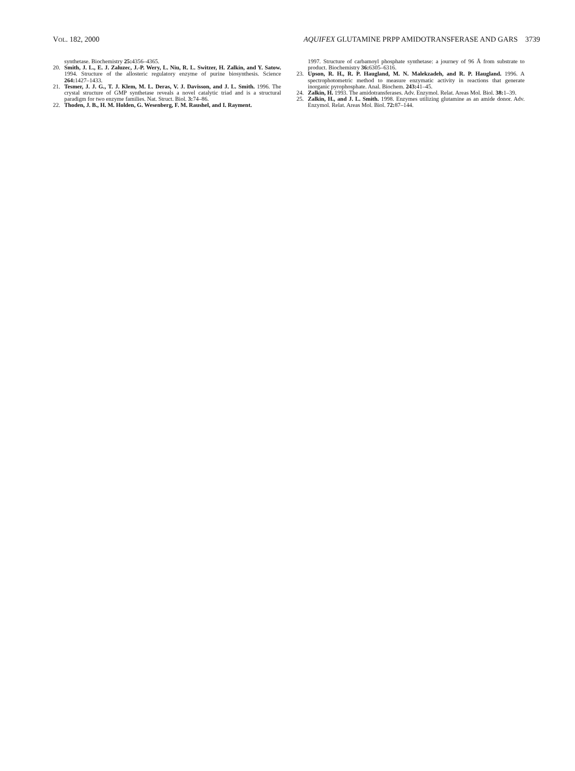VOL. 182, 2000 AQUIFEX GLUTAMINE PRPP AMIDOTRANSFERASE AND GARS 3739
synthetase. Biochemistry 25: 4356–4365.
20. Smith, J. L., E. J. Zaluzec, J.-P. Wery, L. Niu, R. L. Switzer, H. Zalkin, and Y. Satow. 1994. Structure of the allosteric regulatory enzyme of purine biosynthesis. Science 264: 1427–1433.
21. Tesmer, J. J. G., T. J. Klem, M. L. Deras, V. J. Davisson, and J. L. Smith. 1996. The crystal structure of GMP synthetase reveals a novel catalytic triad and is a structural paradigm for two enzyme families. Nat. Struct. Biol. 3: 74–86.
22. Thoden, J. B., H. M. Holden, G. Wesenberg, F. M. Raushel, and I. Rayment.
1997. Structure of carbamoyl phosphate synthetase: a journey of 96 Å from substrate to product. Biochemistry 36: 6305–6316.
23. Upson, R. H., R. P. Haugland, M. N. Malekzadeh, and R. P. Haugland. 1996. A spectrophotometric method to measure enzymatic activity in reactions that generate inorganic pyrophosphate. Anal. Biochem. 243: 41–45.
24. Zalkin, H. 1993. The amidotransferases. Adv. Enzymol. Relat. Areas Mol. Biol. 38: 1–39.
25. Zalkin, H., and J. L. Smith. 1998. Enzymes utilizing glutamine as an amide donor. Adv. Enzymol. Relat. Areas Mol. Biol. 72: 87–144.